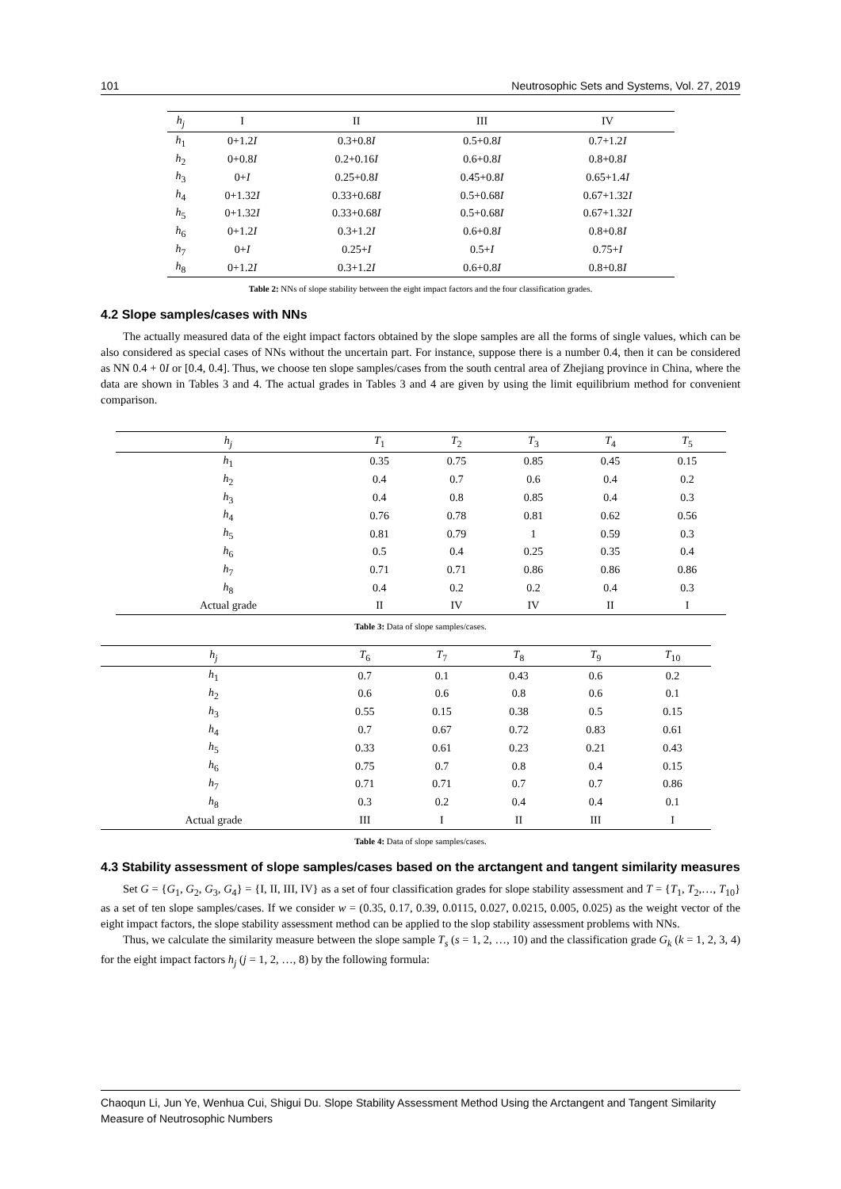101 Neutrosophic Sets and Systems, Vol. 27, 2019
| h<sub>j</sub> | I | II | III | IV |
| --- | --- | --- | --- | --- |
| h<sub>1</sub> | 0+1.2 I | 0.3+0.8 I | 0.5+0.8 I | 0.7+1.2 I |
| h<sub>2</sub> | 0+0.8 I | 0.2+0.16 I | 0.6+0.8 I | 0.8+0.8 I |
| h<sub>3</sub> | 0+ I | 0.25+0.8 I | 0.45+0.8 I | 0.65+1.4 I |
| h<sub>4</sub> | 0+1.32 I | 0.33+0.68 I | 0.5+0.68 I | 0.67+1.32 I |
| h<sub>5</sub> | 0+1.32 I | 0.33+0.68 I | 0.5+0.68 I | 0.67+1.32 I |
| h<sub>6</sub> | 0+1.2 I | 0.3+1.2 I | 0.6+0.8 I | 0.8+0.8 I |
| h<sub>7</sub> | 0+ I | 0.25+ I | 0.5+ I | 0.75+ I |
| h<sub>8</sub> | 0+1.2 I | 0.3+1.2 I | 0.6+0.8 I | 0.8+0.8 I |
Table 2: NNs of slope stability between the eight impact factors and the four classification grades.
4.2 Slope samples/cases with NNs
The actually measured data of the eight impact factors obtained by the slope samples are all the forms of single values, which can be also considered as special cases of NNs without the uncertain part. For instance, suppose there is a number 0.4, then it can be considered as NN 0.4 + 0I or [0.4, 0.4]. Thus, we choose ten slope samples/cases from the south central area of Zhejiang province in China, where the data are shown in Tables 3 and 4. The actual grades in Tables 3 and 4 are given by using the limit equilibrium method for convenient comparison.
| h<sub>j</sub> | T<sub>1</sub> | T<sub>2</sub> | T<sub>3</sub> | T<sub>4</sub> | T<sub>5</sub> |
| --- | --- | --- | --- | --- | --- |
| h<sub>1</sub> | 0.35 | 0.75 | 0.85 | 0.45 | 0.15 |
| h<sub>2</sub> | 0.4 | 0.7 | 0.6 | 0.4 | 0.2 |
| h<sub>3</sub> | 0.4 | 0.8 | 0.85 | 0.4 | 0.3 |
| h<sub>4</sub> | 0.76 | 0.78 | 0.81 | 0.62 | 0.56 |
| h<sub>5</sub> | 0.81 | 0.79 | 1 | 0.59 | 0.3 |
| h<sub>6</sub> | 0.5 | 0.4 | 0.25 | 0.35 | 0.4 |
| h<sub>7</sub> | 0.71 | 0.71 | 0.86 | 0.86 | 0.86 |
| h<sub>8</sub> | 0.4 | 0.2 | 0.2 | 0.4 | 0.3 |
| Actual grade | II | IV | IV | II | I |
Table 3: Data of slope samples/cases.
| h<sub>j</sub> | T<sub>6</sub> | T<sub>7</sub> | T<sub>8</sub> | T<sub>9</sub> | T<sub>10</sub> |
| --- | --- | --- | --- | --- | --- |
| h<sub>1</sub> | 0.7 | 0.1 | 0.43 | 0.6 | 0.2 |
| h<sub>2</sub> | 0.6 | 0.6 | 0.8 | 0.6 | 0.1 |
| h<sub>3</sub> | 0.55 | 0.15 | 0.38 | 0.5 | 0.15 |
| h<sub>4</sub> | 0.7 | 0.67 | 0.72 | 0.83 | 0.61 |
| h<sub>5</sub> | 0.33 | 0.61 | 0.23 | 0.21 | 0.43 |
| h<sub>6</sub> | 0.75 | 0.7 | 0.8 | 0.4 | 0.15 |
| h<sub>7</sub> | 0.71 | 0.71 | 0.7 | 0.7 | 0.86 |
| h<sub>8</sub> | 0.3 | 0.2 | 0.4 | 0.4 | 0.1 |
| Actual grade | III | I | II | III | I |
Table 4: Data of slope samples/cases.
4.3 Stability assessment of slope samples/cases based on the arctangent and tangent similarity measures
Set G = {G<sub>1</sub>, G<sub>2</sub>, G<sub>3</sub>, G<sub>4</sub>} = {I, II, III, IV} as a set of four classification grades for slope stability assessment and T = {T<sub>1</sub>, T<sub>2</sub>,…, T<sub>10</sub>} as a set of ten slope samples/cases. If we consider w = (0.35, 0.17, 0.39, 0.0115, 0.027, 0.0215, 0.005, 0.025) as the weight vector of the eight impact factors, the slope stability assessment method can be applied to the slop stability assessment problems with NNs.
Thus, we calculate the similarity measure between the slope sample T<sub>s</sub> (s = 1, 2, …, 10) and the classification grade G<sub>k</sub> (k = 1, 2, 3, 4) for the eight impact factors h<sub>j</sub> (j = 1, 2, …, 8) by the following formula:
Chaoqun Li, Jun Ye, Wenhua Cui, Shigui Du. Slope Stability Assessment Method Using the Arctangent and Tangent Similarity Measure of Neutrosophic Numbers